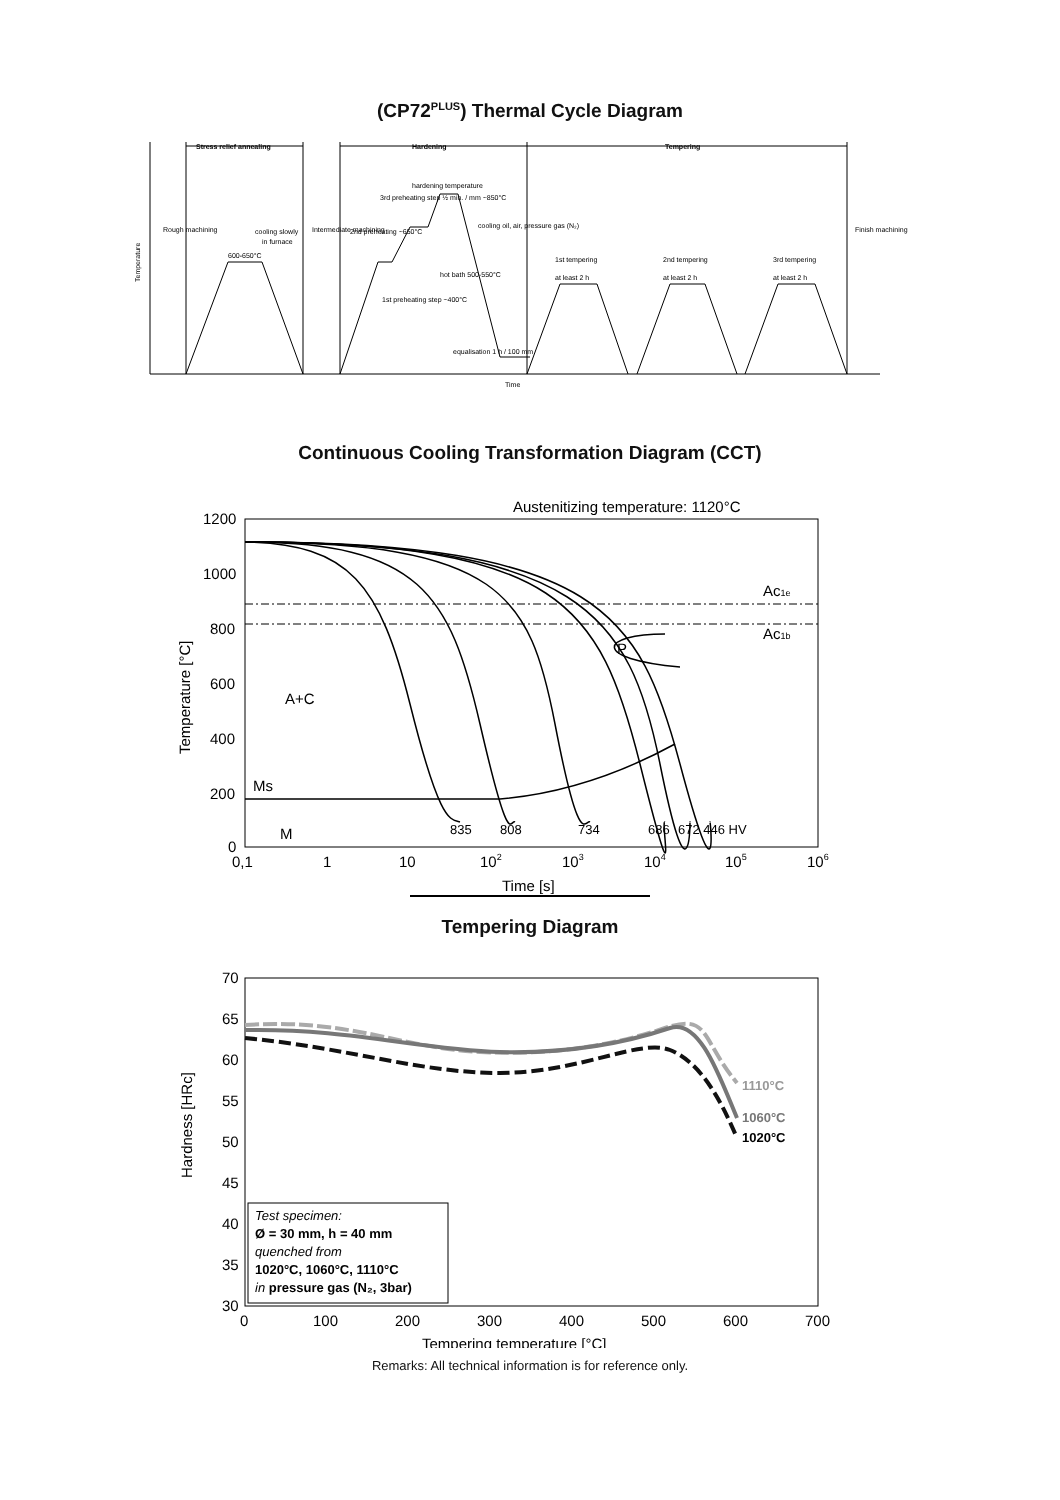(CP72<sup>PLUS</sup>) Thermal Cycle Diagram
Stress relief annealing
Hardening
Tempering
Temperature
cooling slowly
in furnace
600-650°C
hardening temperature
3rd preheating step ½ min. / mm ~850°C
2nd preheating ~650°C
cooling oil, air, pressure gas (N₂)
hot bath 500-550°C
1st preheating step ~400°C
equalisation 1 h / 100 mm
1st tempering
at least 2 h
2nd tempering
at least 2 h
3rd tempering
at least 2 h
Rough machining
Intermediate machining
Finish machining
Time
Continuous Cooling Transformation Diagram (CCT)
Austenitizing temperature: 1120°C
1200
1000
800
600
400
200
0
Temperature [°C]
Ac1e
Ac1b
P
A+C
Ms
M
835
808
734
686
672 446 HV
0,1
1
10
102
103
104
105
106
Time [s]
Tempering Diagram
70
65
60
55
50
45
40
35
30
Hardness [HRc]
1110°C
1060°C
1020°C
Test specimen:
Ø = 30 mm, h = 40 mm
quenched from
1020°C, 1060°C, 1110°C
in pressure gas (N₂, 3bar)
0
100
200
300
400
500
600
700
Tempering temperature [°C]
Remarks: All technical information is for reference only.